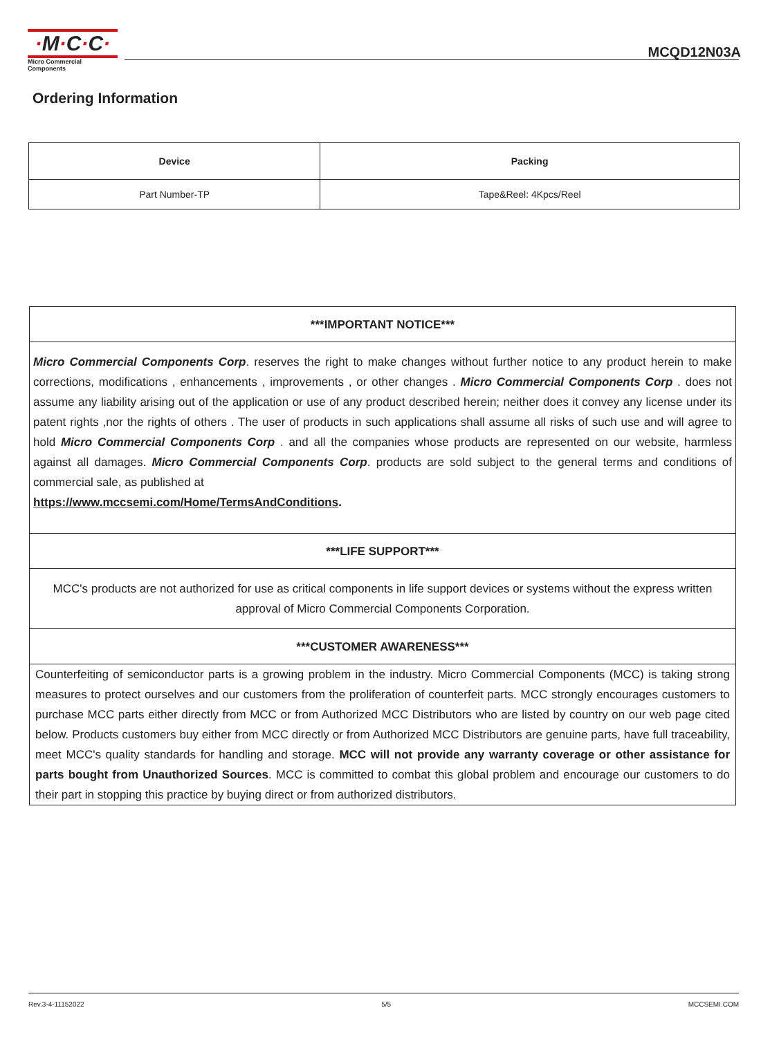·M·C·C·
Micro Commercial Components
MCQD12N03A
Ordering Information
| Device | Packing |
| --- | --- |
| Part Number-TP | Tape&Reel: 4Kpcs/Reel |
| ***IMPORTANT NOTICE*** |
| Micro Commercial Components Corp . reserves the right to make changes without further notice to any product herein to make corrections, modifications , enhancements , improvements , or other changes . Micro Commercial Components Corp . does not assume any liability arising out of the application or use of any product described herein; neither does it convey any license under its patent rights ,nor the rights of others . The user of products in such applications shall assume all risks of such use and will agree to hold Micro Commercial Components Corp . and all the companies whose products are represented on our website, harmless against all damages. Micro Commercial Components Corp . products are sold subject to the general terms and conditions of commercial sale, as published at https://www.mccsemi.com/Home/TermsAndConditions . |
| ***LIFE SUPPORT*** |
| MCC's products are not authorized for use as critical components in life support devices or systems without the express written approval of Micro Commercial Components Corporation. |
| ***CUSTOMER AWARENESS*** |
| Counterfeiting of semiconductor parts is a growing problem in the industry. Micro Commercial Components (MCC) is taking strong measures to protect ourselves and our customers from the proliferation of counterfeit parts. MCC strongly encourages customers to purchase MCC parts either directly from MCC or from Authorized MCC Distributors who are listed by country on our web page cited below. Products customers buy either from MCC directly or from Authorized MCC Distributors are genuine parts, have full traceability, meet MCC's quality standards for handling and storage. MCC will not provide any warranty coverage or other assistance for parts bought from Unauthorized Sources . MCC is committed to combat this global problem and encourage our customers to do their part in stopping this practice by buying direct or from authorized distributors. |
Rev.3-4-11152022 5/5 MCCSEMI.COM